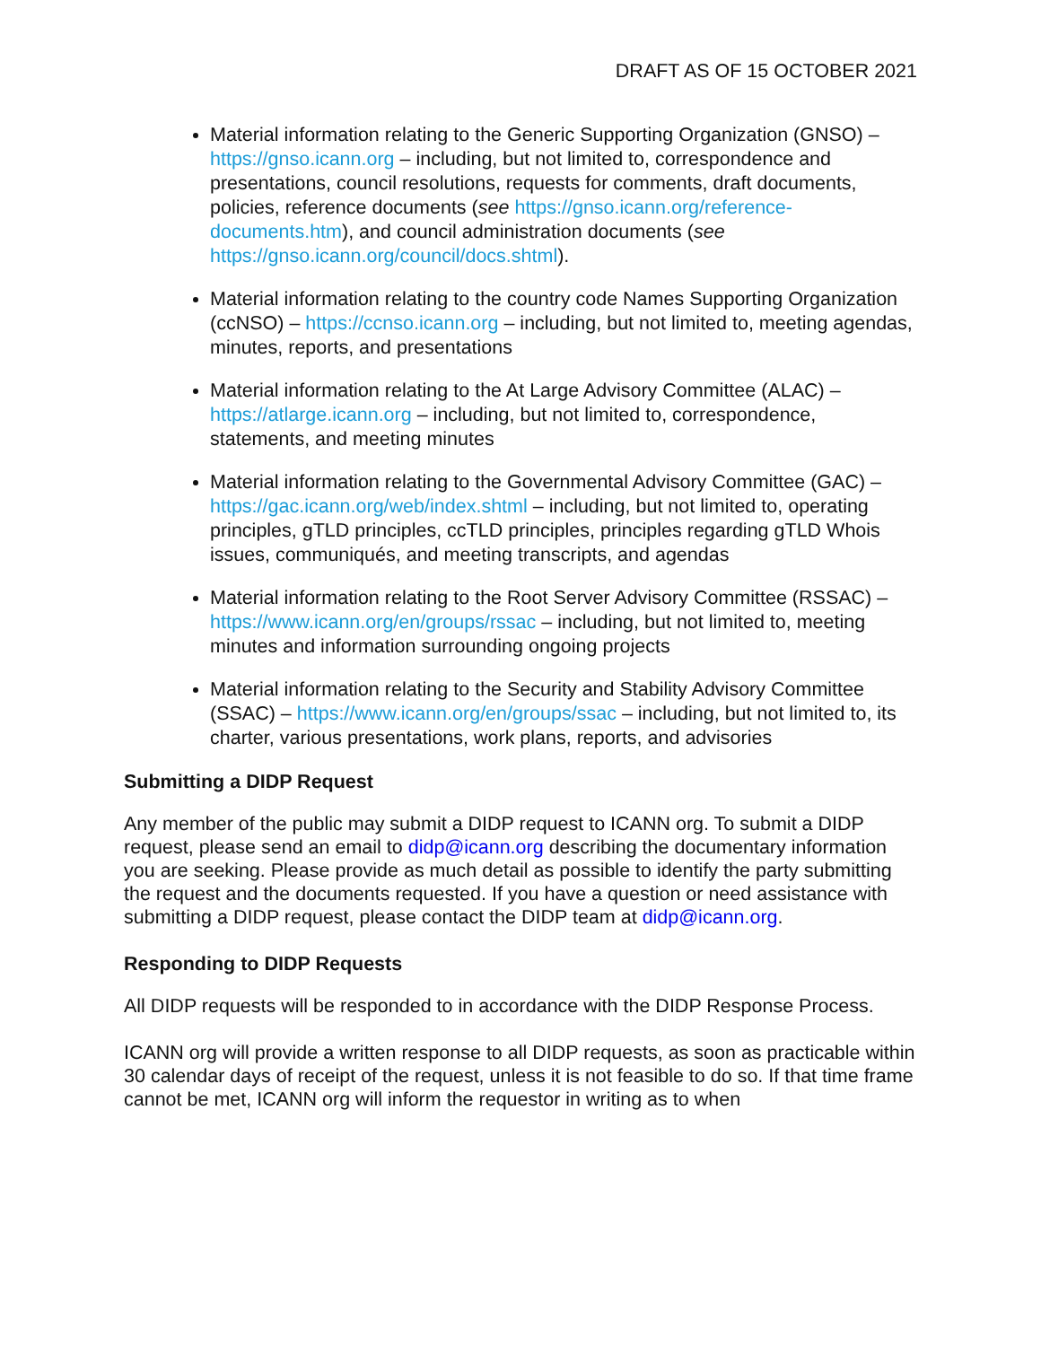DRAFT AS OF 15 OCTOBER 2021
Material information relating to the Generic Supporting Organization (GNSO) – https://gnso.icann.org – including, but not limited to, correspondence and presentations, council resolutions, requests for comments, draft documents, policies, reference documents (see https://gnso.icann.org/reference-documents.htm), and council administration documents (see https://gnso.icann.org/council/docs.shtml).
Material information relating to the country code Names Supporting Organization (ccNSO) – https://ccnso.icann.org – including, but not limited to, meeting agendas, minutes, reports, and presentations
Material information relating to the At Large Advisory Committee (ALAC) – https://atlarge.icann.org – including, but not limited to, correspondence, statements, and meeting minutes
Material information relating to the Governmental Advisory Committee (GAC) – https://gac.icann.org/web/index.shtml – including, but not limited to, operating principles, gTLD principles, ccTLD principles, principles regarding gTLD Whois issues, communiqués, and meeting transcripts, and agendas
Material information relating to the Root Server Advisory Committee (RSSAC) – https://www.icann.org/en/groups/rssac – including, but not limited to, meeting minutes and information surrounding ongoing projects
Material information relating to the Security and Stability Advisory Committee (SSAC) – https://www.icann.org/en/groups/ssac – including, but not limited to, its charter, various presentations, work plans, reports, and advisories
Submitting a DIDP Request
Any member of the public may submit a DIDP request to ICANN org. To submit a DIDP request, please send an email to didp@icann.org describing the documentary information you are seeking. Please provide as much detail as possible to identify the party submitting the request and the documents requested. If you have a question or need assistance with submitting a DIDP request, please contact the DIDP team at didp@icann.org.
Responding to DIDP Requests
All DIDP requests will be responded to in accordance with the DIDP Response Process.
ICANN org will provide a written response to all DIDP requests, as soon as practicable within 30 calendar days of receipt of the request, unless it is not feasible to do so. If that time frame cannot be met, ICANN org will inform the requestor in writing as to when